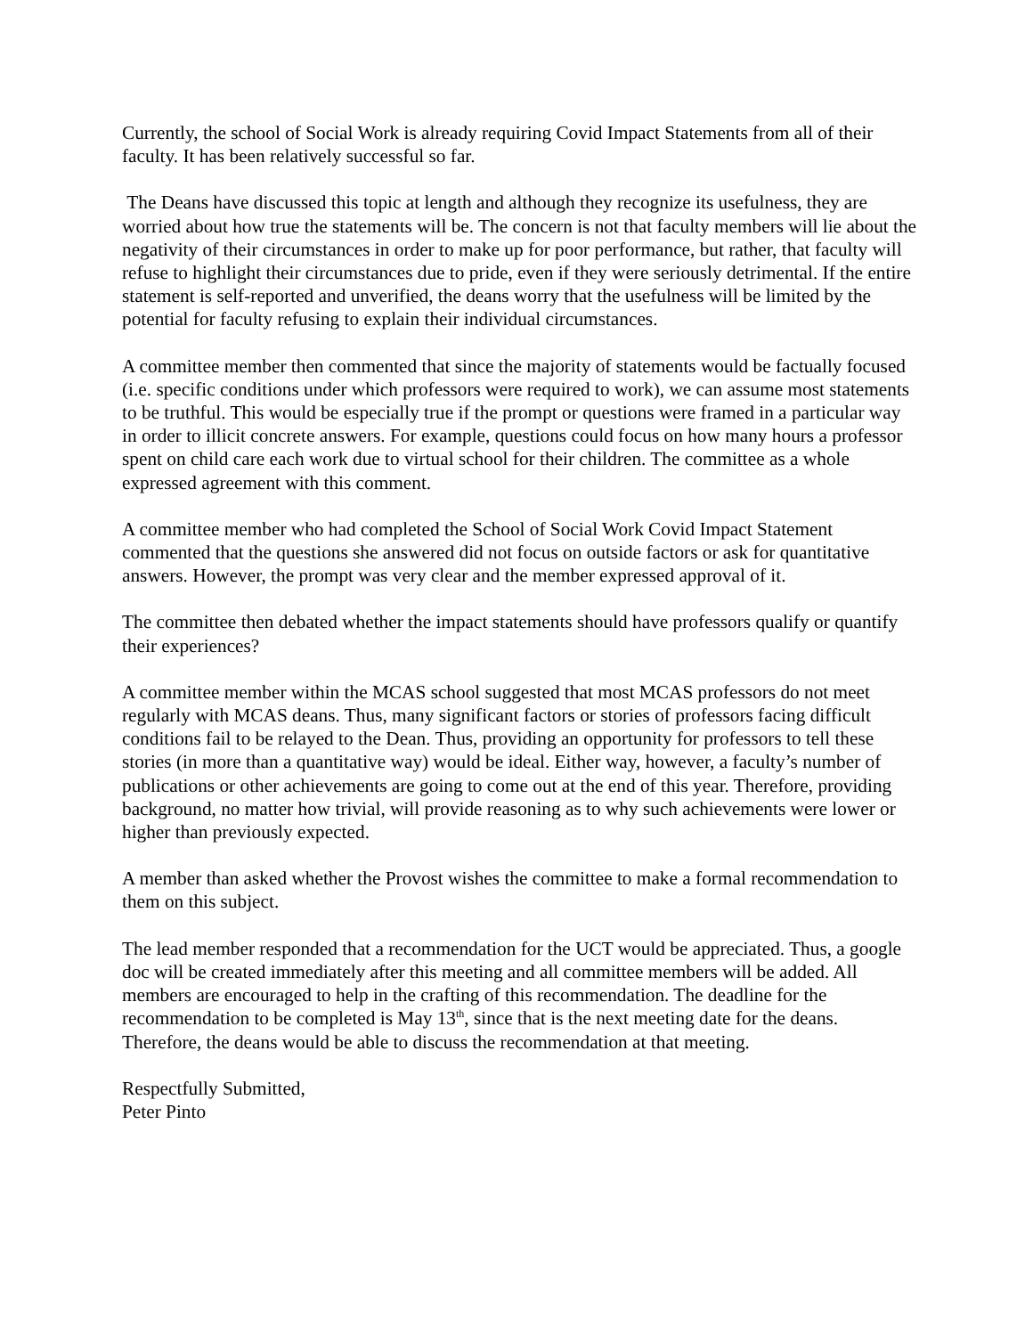Currently, the school of Social Work is already requiring Covid Impact Statements from all of their faculty. It has been relatively successful so far.
The Deans have discussed this topic at length and although they recognize its usefulness, they are worried about how true the statements will be. The concern is not that faculty members will lie about the negativity of their circumstances in order to make up for poor performance, but rather, that faculty will refuse to highlight their circumstances due to pride, even if they were seriously detrimental. If the entire statement is self-reported and unverified, the deans worry that the usefulness will be limited by the potential for faculty refusing to explain their individual circumstances.
A committee member then commented that since the majority of statements would be factually focused (i.e. specific conditions under which professors were required to work), we can assume most statements to be truthful. This would be especially true if the prompt or questions were framed in a particular way in order to illicit concrete answers. For example, questions could focus on how many hours a professor spent on child care each work due to virtual school for their children. The committee as a whole expressed agreement with this comment.
A committee member who had completed the School of Social Work Covid Impact Statement commented that the questions she answered did not focus on outside factors or ask for quantitative answers. However, the prompt was very clear and the member expressed approval of it.
The committee then debated whether the impact statements should have professors qualify or quantify their experiences?
A committee member within the MCAS school suggested that most MCAS professors do not meet regularly with MCAS deans. Thus, many significant factors or stories of professors facing difficult conditions fail to be relayed to the Dean. Thus, providing an opportunity for professors to tell these stories (in more than a quantitative way) would be ideal. Either way, however, a faculty’s number of publications or other achievements are going to come out at the end of this year. Therefore, providing background, no matter how trivial, will provide reasoning as to why such achievements were lower or higher than previously expected.
A member than asked whether the Provost wishes the committee to make a formal recommendation to them on this subject.
The lead member responded that a recommendation for the UCT would be appreciated. Thus, a google doc will be created immediately after this meeting and all committee members will be added. All members are encouraged to help in the crafting of this recommendation. The deadline for the recommendation to be completed is May 13<sup>th</sup>, since that is the next meeting date for the deans. Therefore, the deans would be able to discuss the recommendation at that meeting.
Respectfully Submitted,
Peter Pinto